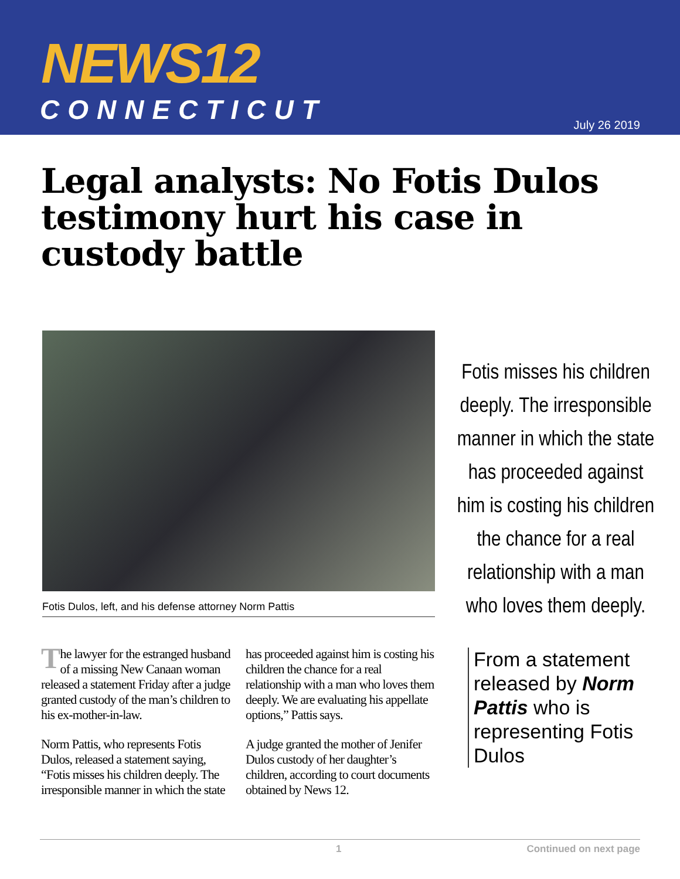NEWS12
CONNECTICUT July 26 2019
Legal analysts: No Fotis Dulos testimony hurt his case in custody battle
Fotis Dulos, left, and his defense attorney Norm Pattis
The lawyer for the estranged husband of a missing New Canaan woman released a statement Friday after a judge granted custody of the man’s children to his ex-mother-in-law.
Norm Pattis, who represents Fotis Dulos, released a statement saying, “Fotis misses his children deeply. The irresponsible manner in which the state has proceeded against him is costing his children the chance for a real relationship with a man who loves them deeply. We are evaluating his appellate options,” Pattis says.
A judge granted the mother of Jenifer Dulos custody of her daughter’s children, according to court documents obtained by News 12.
Fotis misses his children deeply. The irresponsible manner in which the state has proceeded against him is costing his children the chance for a real relationship with a man who loves them deeply.
From a statement released by Norm Pattis who is representing Fotis Dulos
1 Continued on next page